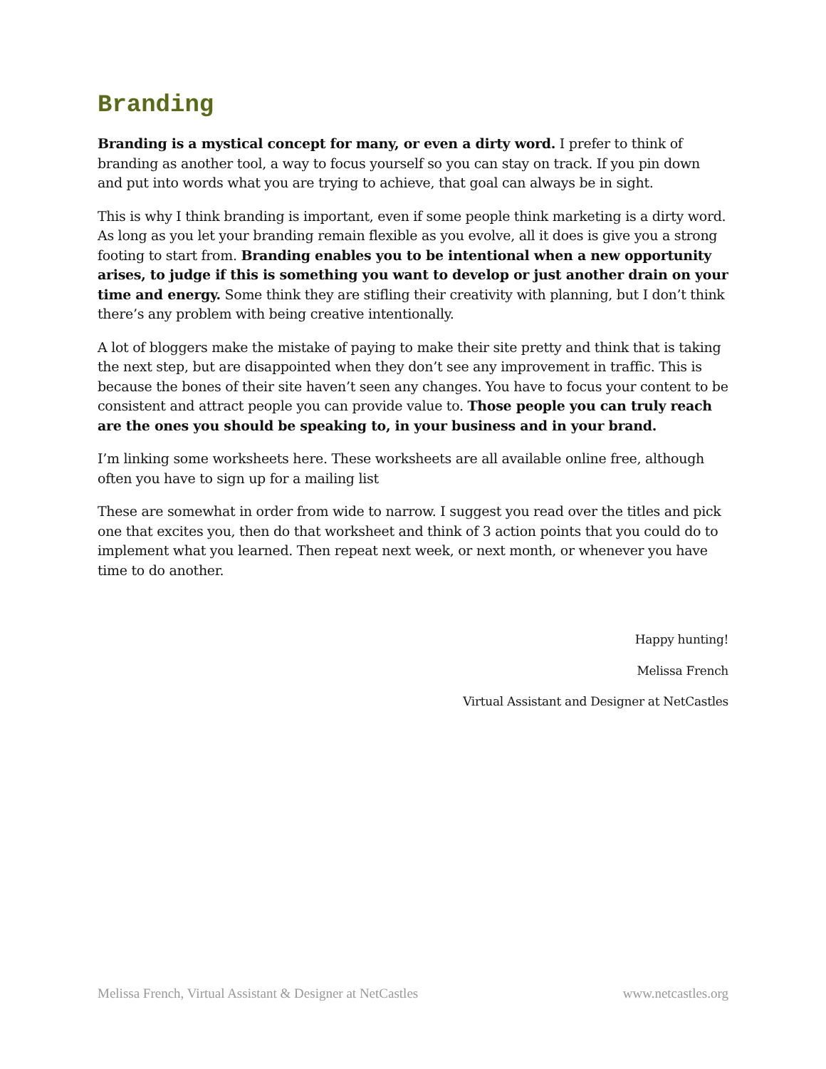Branding
Branding is a mystical concept for many, or even a dirty word. I prefer to think of branding as another tool, a way to focus yourself so you can stay on track. If you pin down and put into words what you are trying to achieve, that goal can always be in sight.
This is why I think branding is important, even if some people think marketing is a dirty word. As long as you let your branding remain flexible as you evolve, all it does is give you a strong footing to start from. Branding enables you to be intentional when a new opportunity arises, to judge if this is something you want to develop or just another drain on your time and energy. Some think they are stifling their creativity with planning, but I don’t think there’s any problem with being creative intentionally.
A lot of bloggers make the mistake of paying to make their site pretty and think that is taking the next step, but are disappointed when they don’t see any improvement in traffic. This is because the bones of their site haven’t seen any changes. You have to focus your content to be consistent and attract people you can provide value to. Those people you can truly reach are the ones you should be speaking to, in your business and in your brand.
I’m linking some worksheets here. These worksheets are all available online free, although often you have to sign up for a mailing list
These are somewhat in order from wide to narrow. I suggest you read over the titles and pick one that excites you, then do that worksheet and think of 3 action points that you could do to implement what you learned. Then repeat next week, or next month, or whenever you have time to do another.
Happy hunting!
Melissa French
Virtual Assistant and Designer at NetCastles
Melissa French, Virtual Assistant & Designer at NetCastles www.netcastles.org